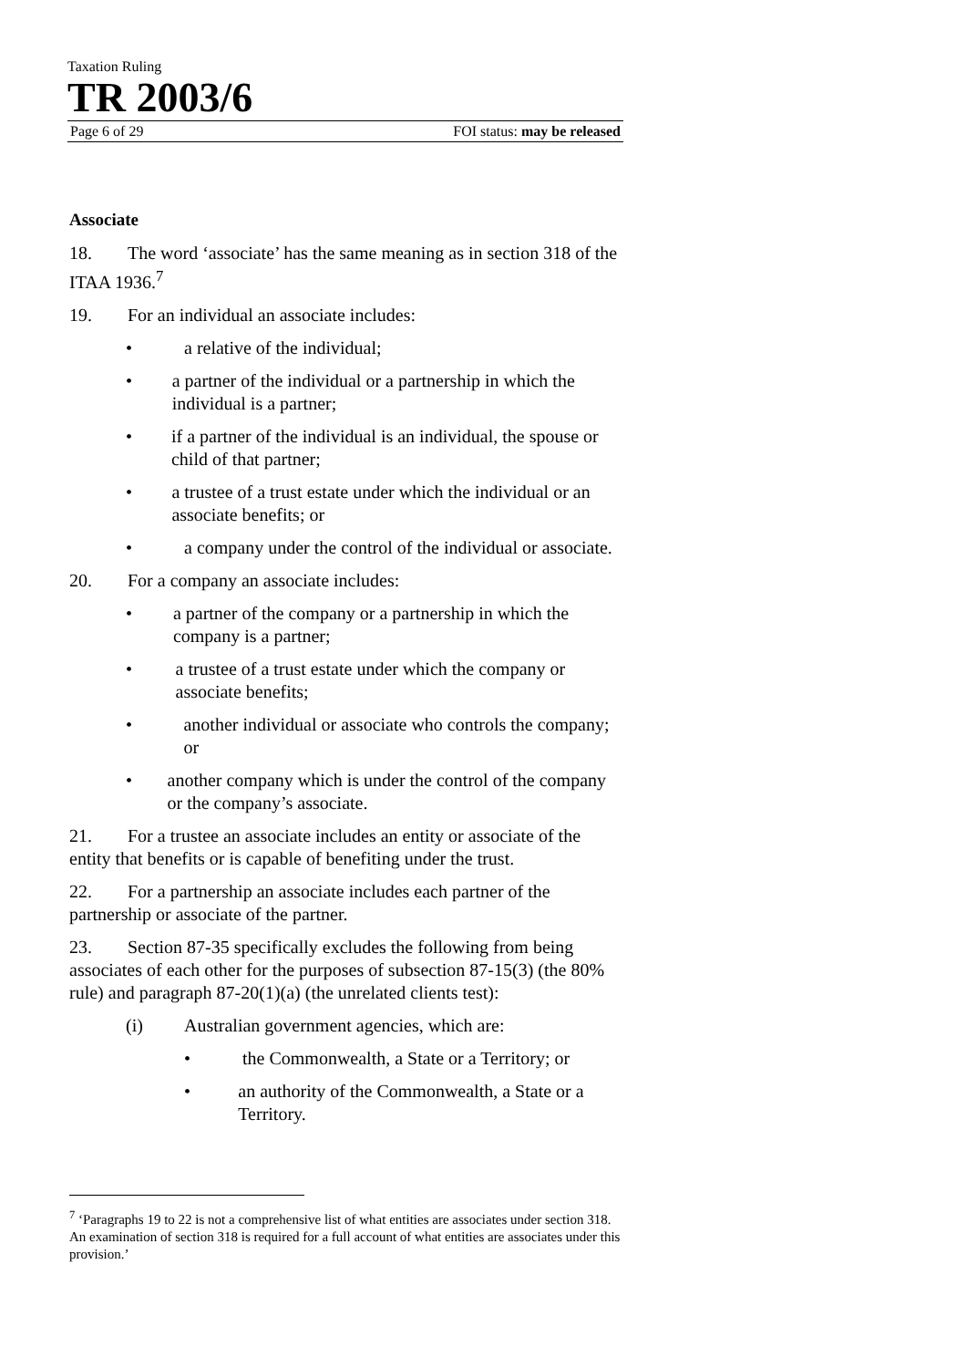Taxation Ruling
TR 2003/6
Page 6 of 29 FOI status: may be released
Associate
18. The word ‘associate’ has the same meaning as in section 318 of the ITAA 1936.<sup>7</sup>
19. For an individual an associate includes:
• a relative of the individual;
• a partner of the individual or a partnership in which the individual is a partner;
• if a partner of the individual is an individual, the spouse or child of that partner;
• a trustee of a trust estate under which the individual or an associate benefits; or
• a company under the control of the individual or associate.
20. For a company an associate includes:
• a partner of the company or a partnership in which the company is a partner;
• a trustee of a trust estate under which the company or associate benefits;
• another individual or associate who controls the company; or
• another company which is under the control of the company or the company’s associate.
21. For a trustee an associate includes an entity or associate of the entity that benefits or is capable of benefiting under the trust.
22. For a partnership an associate includes each partner of the partnership or associate of the partner.
23. Section 87-35 specifically excludes the following from being associates of each other for the purposes of subsection 87-15(3) (the 80% rule) and paragraph 87-20(1)(a) (the unrelated clients test):
(i) Australian government agencies, which are:
• the Commonwealth, a State or a Territory; or
• an authority of the Commonwealth, a State or a Territory.
<sup>7</sup> ‘Paragraphs 19 to 22 is not a comprehensive list of what entities are associates under section 318. An examination of section 318 is required for a full account of what entities are associates under this provision.’